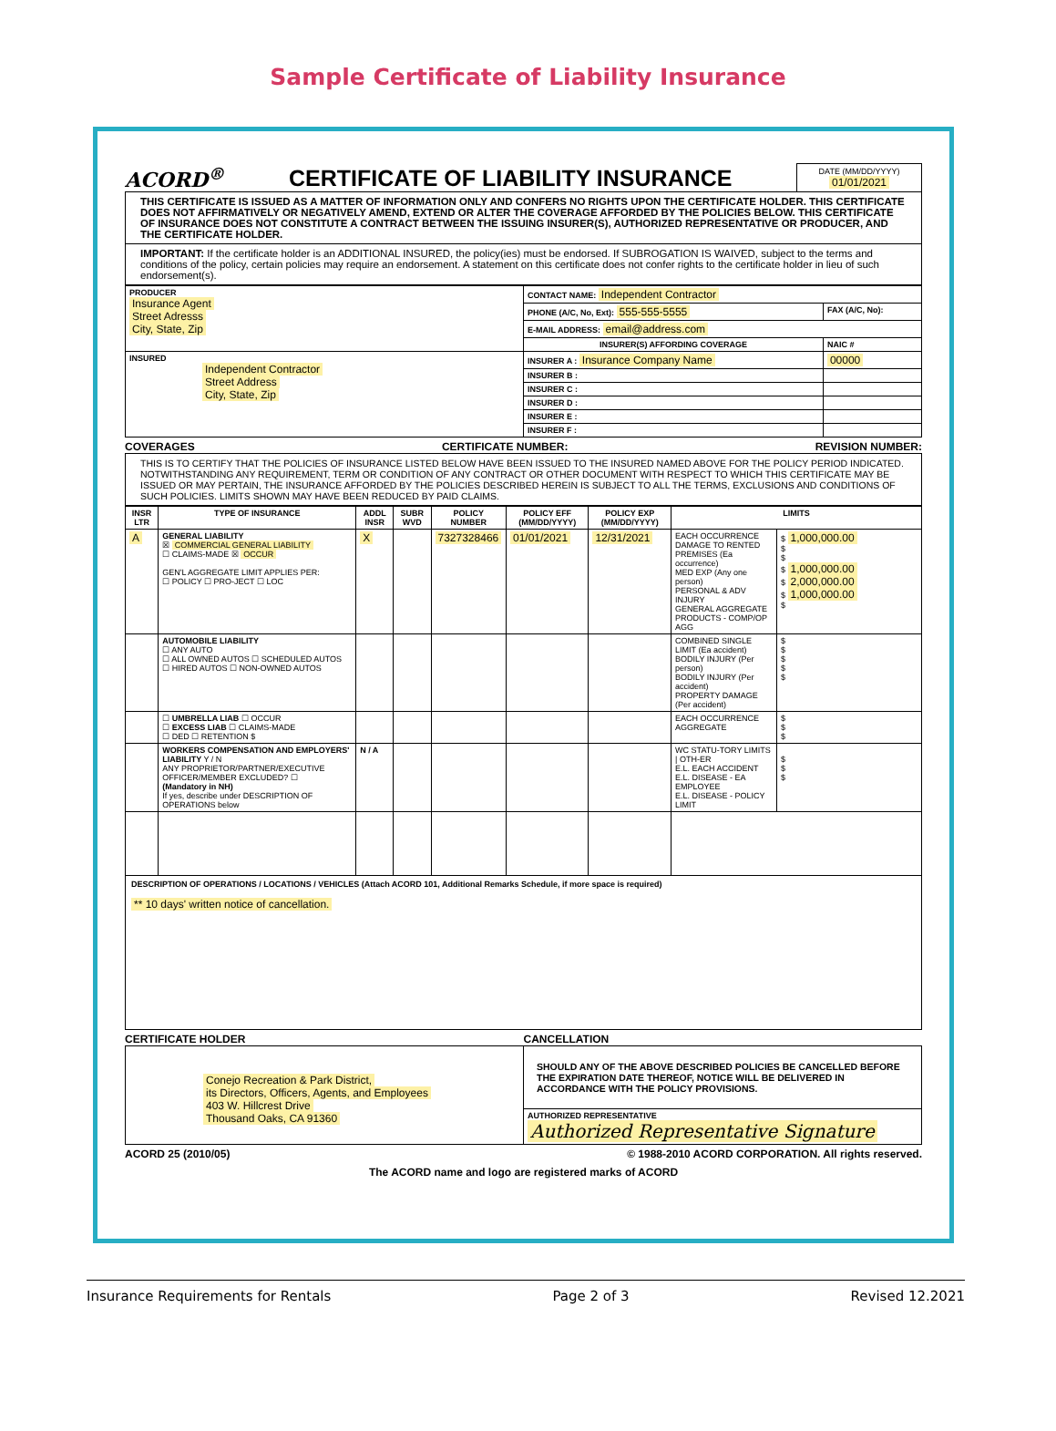Sample Certificate of Liability Insurance
ACORD<sup>®</sup> CERTIFICATE OF LIABILITY INSURANCE
DATE (MM/DD/YYYY)
01/01/2021
THIS CERTIFICATE IS ISSUED AS A MATTER OF INFORMATION ONLY AND CONFERS NO RIGHTS UPON THE CERTIFICATE HOLDER. THIS CERTIFICATE DOES NOT AFFIRMATIVELY OR NEGATIVELY AMEND, EXTEND OR ALTER THE COVERAGE AFFORDED BY THE POLICIES BELOW. THIS CERTIFICATE OF INSURANCE DOES NOT CONSTITUTE A CONTRACT BETWEEN THE ISSUING INSURER(S), AUTHORIZED REPRESENTATIVE OR PRODUCER, AND THE CERTIFICATE HOLDER.
IMPORTANT: If the certificate holder is an ADDITIONAL INSURED, the policy(ies) must be endorsed. If SUBROGATION IS WAIVED, subject to the terms and conditions of the policy, certain policies may require an endorsement. A statement on this certificate does not confer rights to the certificate holder in lieu of such endorsement(s).
| PRODUCER Insurance Agent Street Adresss City, State, Zip | CONTACT NAME: Independent Contractor | |
| | PHONE (A/C, No, Ext): 555-555-5555 | FAX (A/C, No): |
| | E-MAIL ADDRESS: email@address.com | |
| | INSURER(S) AFFORDING COVERAGE | NAIC # |
| INSURED Independent Contractor Street Address City, State, Zip | INSURER A : Insurance Company Name | 00000 |
| | INSURER B : | |
| | INSURER C : | |
| | INSURER D : | |
| | INSURER E : | |
| | INSURER F : | |
COVERAGES CERTIFICATE NUMBER: REVISION NUMBER:
THIS IS TO CERTIFY THAT THE POLICIES OF INSURANCE LISTED BELOW HAVE BEEN ISSUED TO THE INSURED NAMED ABOVE FOR THE POLICY PERIOD INDICATED. NOTWITHSTANDING ANY REQUIREMENT, TERM OR CONDITION OF ANY CONTRACT OR OTHER DOCUMENT WITH RESPECT TO WHICH THIS CERTIFICATE MAY BE ISSUED OR MAY PERTAIN, THE INSURANCE AFFORDED BY THE POLICIES DESCRIBED HEREIN IS SUBJECT TO ALL THE TERMS, EXCLUSIONS AND CONDITIONS OF SUCH POLICIES. LIMITS SHOWN MAY HAVE BEEN REDUCED BY PAID CLAIMS.
| INSR LTR | TYPE OF INSURANCE | ADDL INSR | SUBR WVD | POLICY NUMBER | POLICY EFF (MM/DD/YYYY) | POLICY EXP (MM/DD/YYYY) | LIMITS | |
| --- | --- | --- | --- | --- | --- | --- | --- | --- |
| A | GENERAL LIABILITY ☒ COMMERCIAL GENERAL LIABILITY ☐ CLAIMS-MADE ☒ OCCUR GEN'L AGGREGATE LIMIT APPLIES PER: ☐ POLICY ☐ PRO-JECT ☐ LOC | X | | 7327328466 | 01/01/2021 | 12/31/2021 | EACH OCCURRENCE DAMAGE TO RENTED PREMISES (Ea occurrence) MED EXP (Any one person) PERSONAL & ADV INJURY GENERAL AGGREGATE PRODUCTS - COMP/OP AGG | $ 1,000,000.00 $ $ $ 1,000,000.00 $ 2,000,000.00 $ 1,000,000.00 $ |
| | AUTOMOBILE LIABILITY ☐ ANY AUTO ☐ ALL OWNED AUTOS ☐ SCHEDULED AUTOS ☐ HIRED AUTOS ☐ NON-OWNED AUTOS | | | | | | COMBINED SINGLE LIMIT (Ea accident) BODILY INJURY (Per person) BODILY INJURY (Per accident) PROPERTY DAMAGE (Per accident) | $ $ $ $ $ |
| | ☐ UMBRELLA LIAB ☐ OCCUR ☐ EXCESS LIAB ☐ CLAIMS-MADE ☐ DED ☐ RETENTION $ | | | | | | EACH OCCURRENCE AGGREGATE | $ $ $ |
| | WORKERS COMPENSATION AND EMPLOYERS' LIABILITY Y / N ANY PROPRIETOR/PARTNER/EXECUTIVE OFFICER/MEMBER EXCLUDED? ☐ (Mandatory in NH) If yes, describe under DESCRIPTION OF OPERATIONS below | N / A | | | | | WC STATU-TORY LIMITS / OTH-ER E.L. EACH ACCIDENT E.L. DISEASE - EA EMPLOYEE E.L. DISEASE - POLICY LIMIT | $ $ $ |
DESCRIPTION OF OPERATIONS / LOCATIONS / VEHICLES (Attach ACORD 101, Additional Remarks Schedule, if more space is required)
** 10 days' written notice of cancellation.
CERTIFICATE HOLDER CANCELLATION
| Conejo Recreation & Park District, its Directors, Officers, Agents, and Employees 403 W. Hillcrest Drive Thousand Oaks, CA 91360 | SHOULD ANY OF THE ABOVE DESCRIBED POLICIES BE CANCELLED BEFORE THE EXPIRATION DATE THEREOF, NOTICE WILL BE DELIVERED IN ACCORDANCE WITH THE POLICY PROVISIONS. |
| | AUTHORIZED REPRESENTATIVE Authorized Representative Signature |
ACORD 25 (2010/05) © 1988-2010 ACORD CORPORATION. All rights reserved.
The ACORD name and logo are registered marks of ACORD
Insurance Requirements for Rentals Page 2 of 3 Revised 12.2021